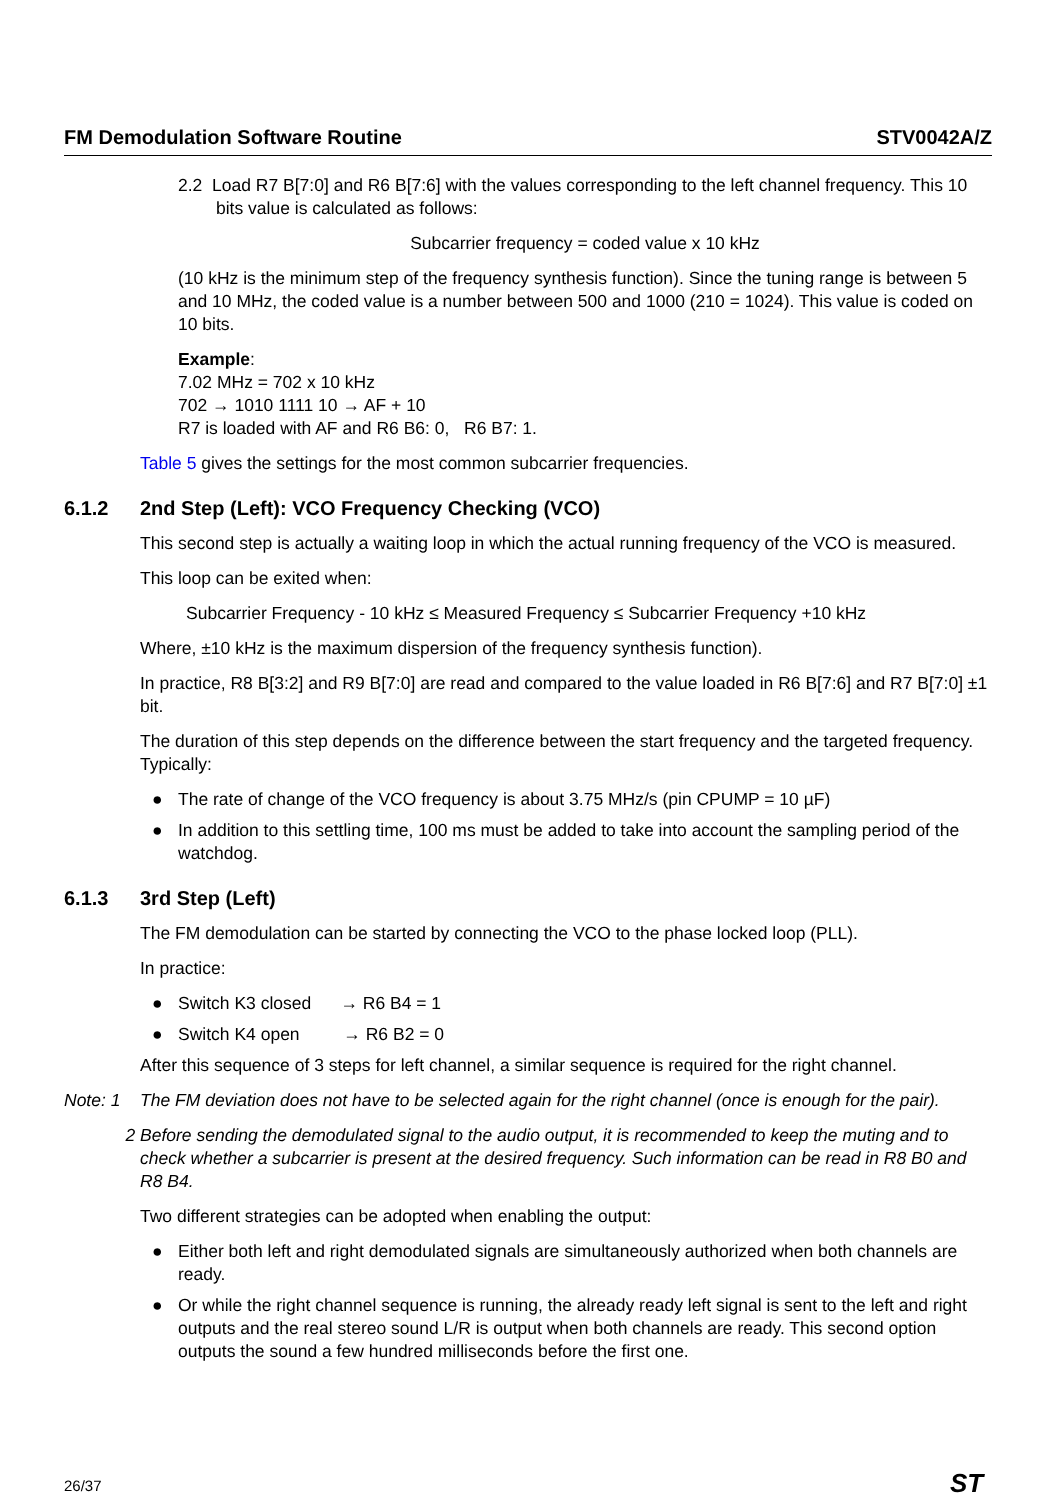FM Demodulation Software Routine STV0042A/Z
2.2 Load R7 B[7:0] and R6 B[7:6] with the values corresponding to the left channel frequency. This 10 bits value is calculated as follows:
Subcarrier frequency = coded value x 10 kHz
(10 kHz is the minimum step of the frequency synthesis function). Since the tuning range is between 5 and 10 MHz, the coded value is a number between 500 and 1000 (210 = 1024). This value is coded on 10 bits.
Example:
7.02 MHz = 702 x 10 kHz
702 → 1010 1111 10 → AF + 10
R7 is loaded with AF and R6 B6: 0, R6 B7: 1.
Table 5 gives the settings for the most common subcarrier frequencies.
6.1.2 2nd Step (Left): VCO Frequency Checking (VCO)
This second step is actually a waiting loop in which the actual running frequency of the VCO is measured.
This loop can be exited when:
Subcarrier Frequency - 10 kHz ≤ Measured Frequency ≤ Subcarrier Frequency +10 kHz
Where, ±10 kHz is the maximum dispersion of the frequency synthesis function).
In practice, R8 B[3:2] and R9 B[7:0] are read and compared to the value loaded in R6 B[7:6] and R7 B[7:0] ±1 bit.
The duration of this step depends on the difference between the start frequency and the targeted frequency. Typically:
● The rate of change of the VCO frequency is about 3.75 MHz/s (pin CPUMP = 10 µF)
● In addition to this settling time, 100 ms must be added to take into account the sampling period of the watchdog.
6.1.3 3rd Step (Left)
The FM demodulation can be started by connecting the VCO to the phase locked loop (PLL).
In practice:
● Switch K3 closed → R6 B4 = 1
● Switch K4 open → R6 B2 = 0
After this sequence of 3 steps for left channel, a similar sequence is required for the right channel.
Note: 1 The FM deviation does not have to be selected again for the right channel (once is enough for the pair).
2 Before sending the demodulated signal to the audio output, it is recommended to keep the muting and to check whether a subcarrier is present at the desired frequency. Such information can be read in R8 B0 and R8 B4.
Two different strategies can be adopted when enabling the output:
● Either both left and right demodulated signals are simultaneously authorized when both channels are ready.
● Or while the right channel sequence is running, the already ready left signal is sent to the left and right outputs and the real stereo sound L/R is output when both channels are ready. This second option outputs the sound a few hundred milliseconds before the first one.
26/37 ST